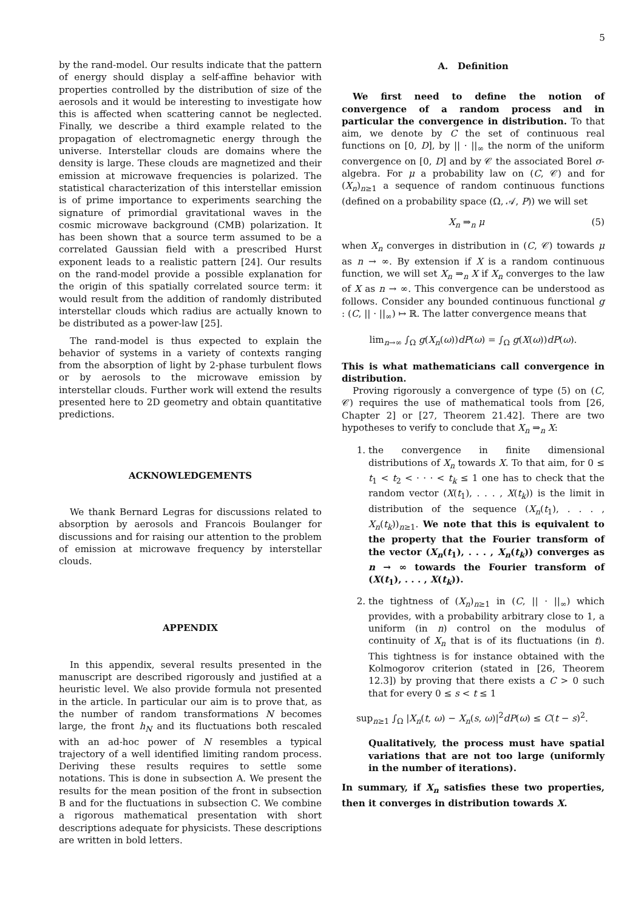5
by the rand-model. Our results indicate that the pattern of energy should display a self-affine behavior with properties controlled by the distribution of size of the aerosols and it would be interesting to investigate how this is affected when scattering cannot be neglected. Finally, we describe a third example related to the propagation of electromagnetic energy through the universe. Interstellar clouds are domains where the density is large. These clouds are magnetized and their emission at microwave frequencies is polarized. The statistical characterization of this interstellar emission is of prime importance to experiments searching the signature of primordial gravitational waves in the cosmic microwave background (CMB) polarization. It has been shown that a source term assumed to be a correlated Gaussian field with a prescribed Hurst exponent leads to a realistic pattern [24]. Our results on the rand-model provide a possible explanation for the origin of this spatially correlated source term: it would result from the addition of randomly distributed interstellar clouds which radius are actually known to be distributed as a power-law [25].
The rand-model is thus expected to explain the behavior of systems in a variety of contexts ranging from the absorption of light by 2-phase turbulent flows or by aerosols to the microwave emission by interstellar clouds. Further work will extend the results presented here to 2D geometry and obtain quantitative predictions.
ACKNOWLEDGEMENTS
We thank Bernard Legras for discussions related to absorption by aerosols and Francois Boulanger for discussions and for raising our attention to the problem of emission at microwave frequency by interstellar clouds.
APPENDIX
In this appendix, several results presented in the manuscript are described rigorously and justified at a heuristic level. We also provide formula not presented in the article. In particular our aim is to prove that, as the number of random transformations N becomes large, the front h<sub>N</sub> and its fluctuations both rescaled with an ad-hoc power of N resembles a typical trajectory of a well identified limiting random process. Deriving these results requires to settle some notations. This is done in subsection A. We present the results for the mean position of the front in subsection B and for the fluctuations in subsection C. We combine a rigorous mathematical presentation with short descriptions adequate for physicists. These descriptions are written in bold letters.
A. Definition
We first need to define the notion of convergence of a random process and in particular the convergence in distribution. To that aim, we denote by C the set of continuous real functions on [0, D], by || · ||<sub>∞</sub> the norm of the uniform convergence on [0, D] and by 𝒞 the associated Borel σ-algebra. For μ a probability law on (C, 𝒞) and for (X<sub>n</sub>)<sub>n≥1</sub> a sequence of random continuous functions (defined on a probability space (Ω, 𝒜, P)) we will set
X<sub>n</sub> ⇒<sub>n</sub> μ (5)
when X<sub>n</sub> converges in distribution in (C, 𝒞) towards μ as n → ∞. By extension if X is a random continuous function, we will set X<sub>n</sub> ⇒<sub>n</sub> X if X<sub>n</sub> converges to the law of X as n → ∞. This convergence can be understood as follows. Consider any bounded continuous functional g : (C, || · ||<sub>∞</sub>) ↦ ℝ. The latter convergence means that
lim<sub>n→∞</sub> ∫<sub>Ω</sub> g(X<sub>n</sub>(ω))dP(ω) = ∫<sub>Ω</sub> g(X(ω))dP(ω).
This is what mathematicians call convergence in distribution.
Proving rigorously a convergence of type (5) on (C, 𝒞) requires the use of mathematical tools from [26, Chapter 2] or [27, Theorem 21.42]. There are two hypotheses to verify to conclude that X<sub>n</sub> ⇒<sub>n</sub> X:
1. the convergence in finite dimensional distributions of X<sub>n</sub> towards X. To that aim, for 0 ≤ t<sub>1</sub> < t<sub>2</sub> < · · · < t<sub>k</sub> ≤ 1 one has to check that the random vector (X(t<sub>1</sub>), . . . , X(t<sub>k</sub>)) is the limit in distribution of the sequence (X<sub>n</sub>(t<sub>1</sub>), . . . , X<sub>n</sub>(t<sub>k</sub>))<sub>n≥1</sub>. We note that this is equivalent to the property that the Fourier transform of the vector (X<sub>n</sub>(t<sub>1</sub>), . . . , X<sub>n</sub>(t<sub>k</sub>)) converges as n → ∞ towards the Fourier transform of (X(t<sub>1</sub>), . . . , X(t<sub>k</sub>)).
2. the tightness of (X<sub>n</sub>)<sub>n≥1</sub> in (C, || · ||<sub>∞</sub>) which provides, with a probability arbitrary close to 1, a uniform (in n) control on the modulus of continuity of X<sub>n</sub> that is of its fluctuations (in t). This tightness is for instance obtained with the Kolmogorov criterion (stated in [26, Theorem 12.3]) by proving that there exists a C > 0 such that for every 0 ≤ s < t ≤ 1
sup<sub>n≥1</sub> ∫<sub>Ω</sub> |X<sub>n</sub>(t, ω) − X<sub>n</sub>(s, ω)|<sup>2</sup>dP(ω) ≤ C(t − s)<sup>2</sup>.
Qualitatively, the process must have spatial variations that are not too large (uniformly in the number of iterations).
In summary, if X<sub>n</sub> satisfies these two properties, then it converges in distribution towards X.